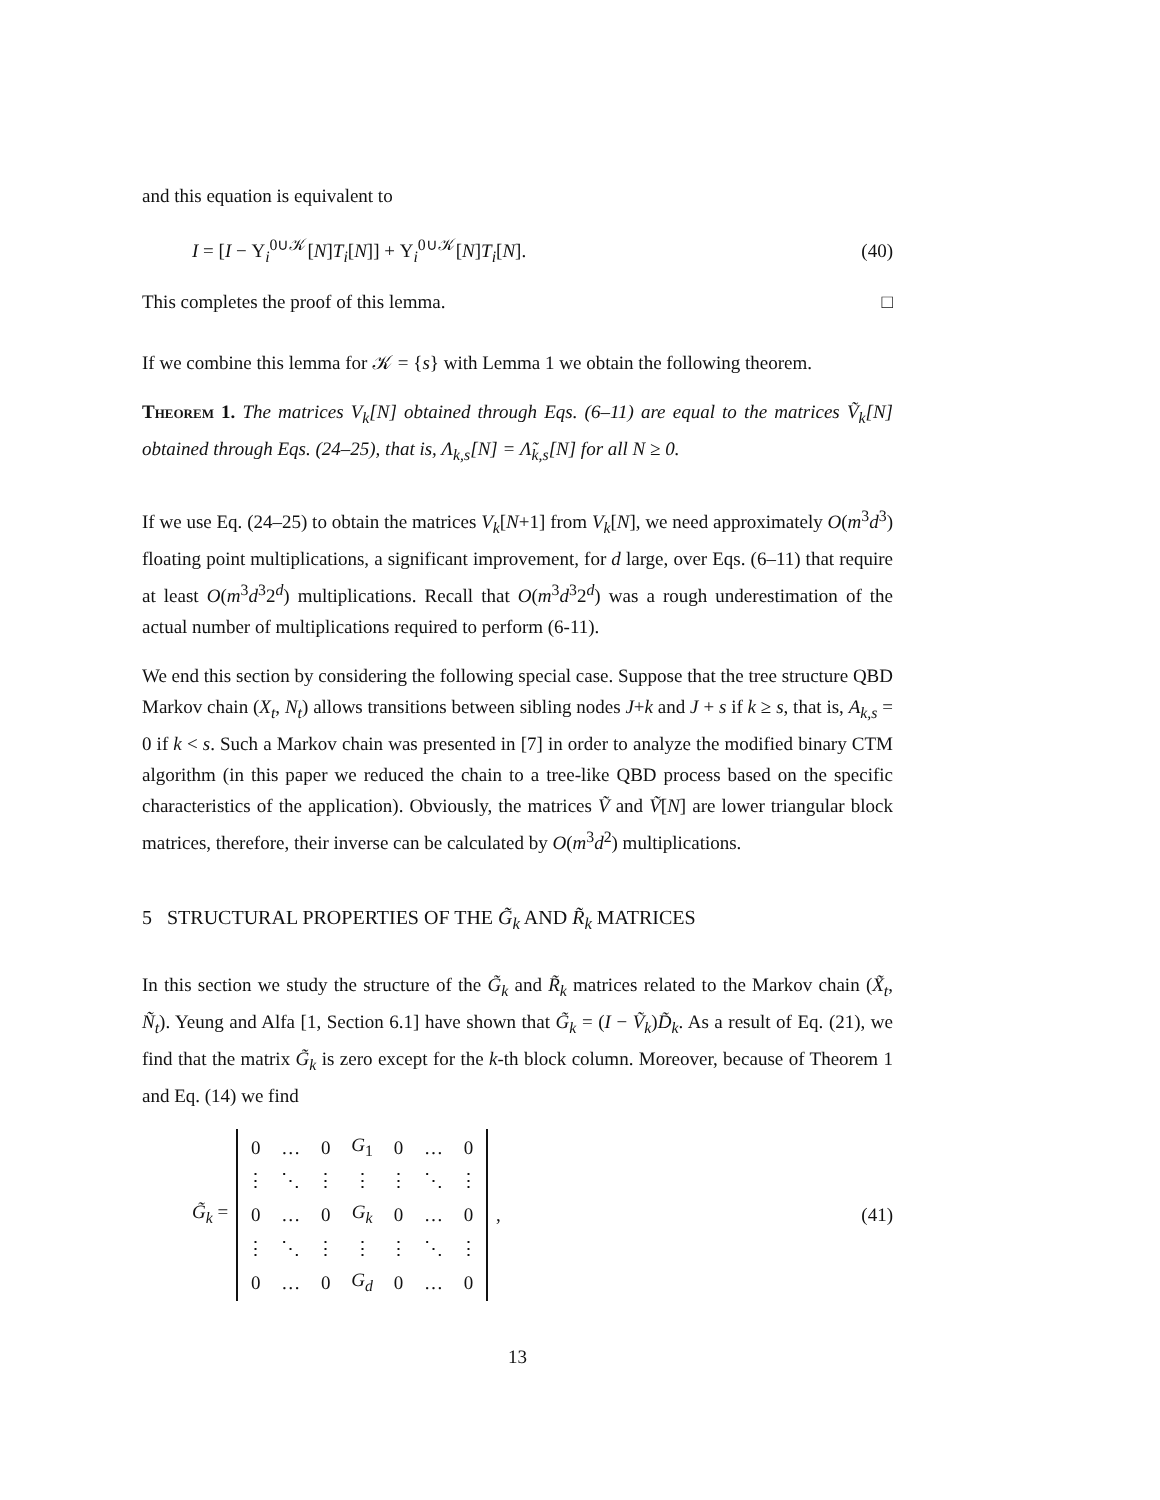and this equation is equivalent to
I = [I − Υ<sub>i</sub><sup>0∪𝒦</sup>[N]T<sub>i</sub>[N]] + Υ<sub>i</sub><sup>0∪𝒦</sup>[N]T<sub>i</sub>[N]. (40)
This completes the proof of this lemma. □
If we combine this lemma for 𝒦 = {s} with Lemma 1 we obtain the following theorem.
Theorem 1. The matrices V<sub>k</sub>[N] obtained through Eqs. (6–11) are equal to the matrices Ṽ<sub>k</sub>[N] obtained through Eqs. (24–25), that is, Λ<sub>k,s</sub>[N] = Λ̃<sub>k,s</sub>[N] for all N ≥ 0.
If we use Eq. (24–25) to obtain the matrices V<sub>k</sub>[N+1] from V<sub>k</sub>[N], we need approximately O(m<sup>3</sup>d<sup>3</sup>) floating point multiplications, a significant improvement, for d large, over Eqs. (6–11) that require at least O(m<sup>3</sup>d<sup>3</sup>2<sup>d</sup>) multiplications. Recall that O(m<sup>3</sup>d<sup>3</sup>2<sup>d</sup>) was a rough underestimation of the actual number of multiplications required to perform (6-11).
We end this section by considering the following special case. Suppose that the tree structure QBD Markov chain (X<sub>t</sub>, N<sub>t</sub>) allows transitions between sibling nodes J+k and J + s if k ≥ s, that is, A<sub>k,s</sub> = 0 if k < s. Such a Markov chain was presented in [7] in order to analyze the modified binary CTM algorithm (in this paper we reduced the chain to a tree-like QBD process based on the specific characteristics of the application). Obviously, the matrices Ṽ and Ṽ[N] are lower triangular block matrices, therefore, their inverse can be calculated by O(m<sup>3</sup>d<sup>2</sup>) multiplications.
5 STRUCTURAL PROPERTIES OF THE G̃<sub>k</sub> AND R̃<sub>k</sub> MATRICES
In this section we study the structure of the G̃<sub>k</sub> and R̃<sub>k</sub> matrices related to the Markov chain (X̃<sub>t</sub>, Ñ<sub>t</sub>). Yeung and Alfa [1, Section 6.1] have shown that G̃<sub>k</sub> = (I − Ṽ<sub>k</sub>)D̃<sub>k</sub>. As a result of Eq. (21), we find that the matrix G̃<sub>k</sub> is zero except for the k-th block column. Moreover, because of Theorem 1 and Eq. (14) we find
G̃<sub>k</sub> =
| 0 | … | 0 | G<sub>1</sub> | 0 | … | 0 |
| ⋮ | ⋱ | ⋮ | ⋮ | ⋮ | ⋱ | ⋮ |
| 0 | … | 0 | G<sub>k</sub> | 0 | … | 0 |
| ⋮ | ⋱ | ⋮ | ⋮ | ⋮ | ⋱ | ⋮ |
| 0 | … | 0 | G<sub>d</sub> | 0 | … | 0 |
, (41)
13